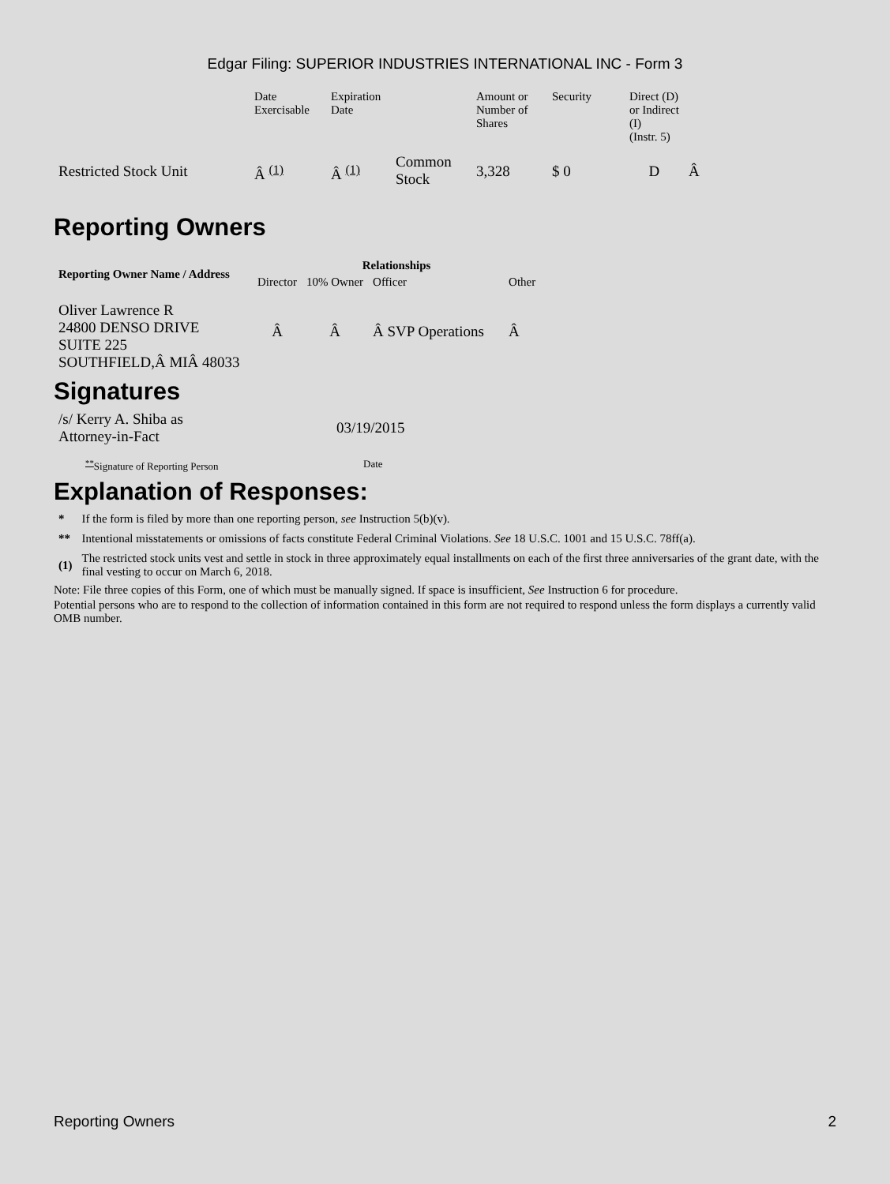Edgar Filing: SUPERIOR INDUSTRIES INTERNATIONAL INC - Form 3
| | Date Exercisable | Expiration Date | | Amount or Number of Shares | Security | Direct (D) or Indirect (I) (Instr. 5) | |
| Restricted Stock Unit | Â <sup>(1)</sup> | Â <sup>(1)</sup> | Common Stock | 3,328 | $ 0 | D | Â |
Reporting Owners
| Reporting Owner Name / Address | Relationships | | | |
| --- | --- | --- | --- | --- |
| | Director | 10% Owner | Officer | Other |
| Oliver Lawrence R 24800 DENSO DRIVE SUITE 225 SOUTHFIELD,Â MIÂ 48033 | Â | Â | Â SVP Operations | Â |
Signatures
| /s/ Kerry A. Shiba as Attorney-in-Fact | 03/19/2015 |
| <sup>**</sup> Signature of Reporting Person | Date |
Explanation of Responses:
| * | If the form is filed by more than one reporting person, see Instruction 5(b)(v). |
| ** | Intentional misstatements or omissions of facts constitute Federal Criminal Violations. See 18 U.S.C. 1001 and 15 U.S.C. 78ff(a). |
| (1) | The restricted stock units vest and settle in stock in three approximately equal installments on each of the first three anniversaries of the grant date, with the final vesting to occur on March 6, 2018. |
Note: File three copies of this Form, one of which must be manually signed. If space is insufficient, See Instruction 6 for procedure.
Potential persons who are to respond to the collection of information contained in this form are not required to respond unless the form displays a currently valid OMB number.
Reporting Owners 2